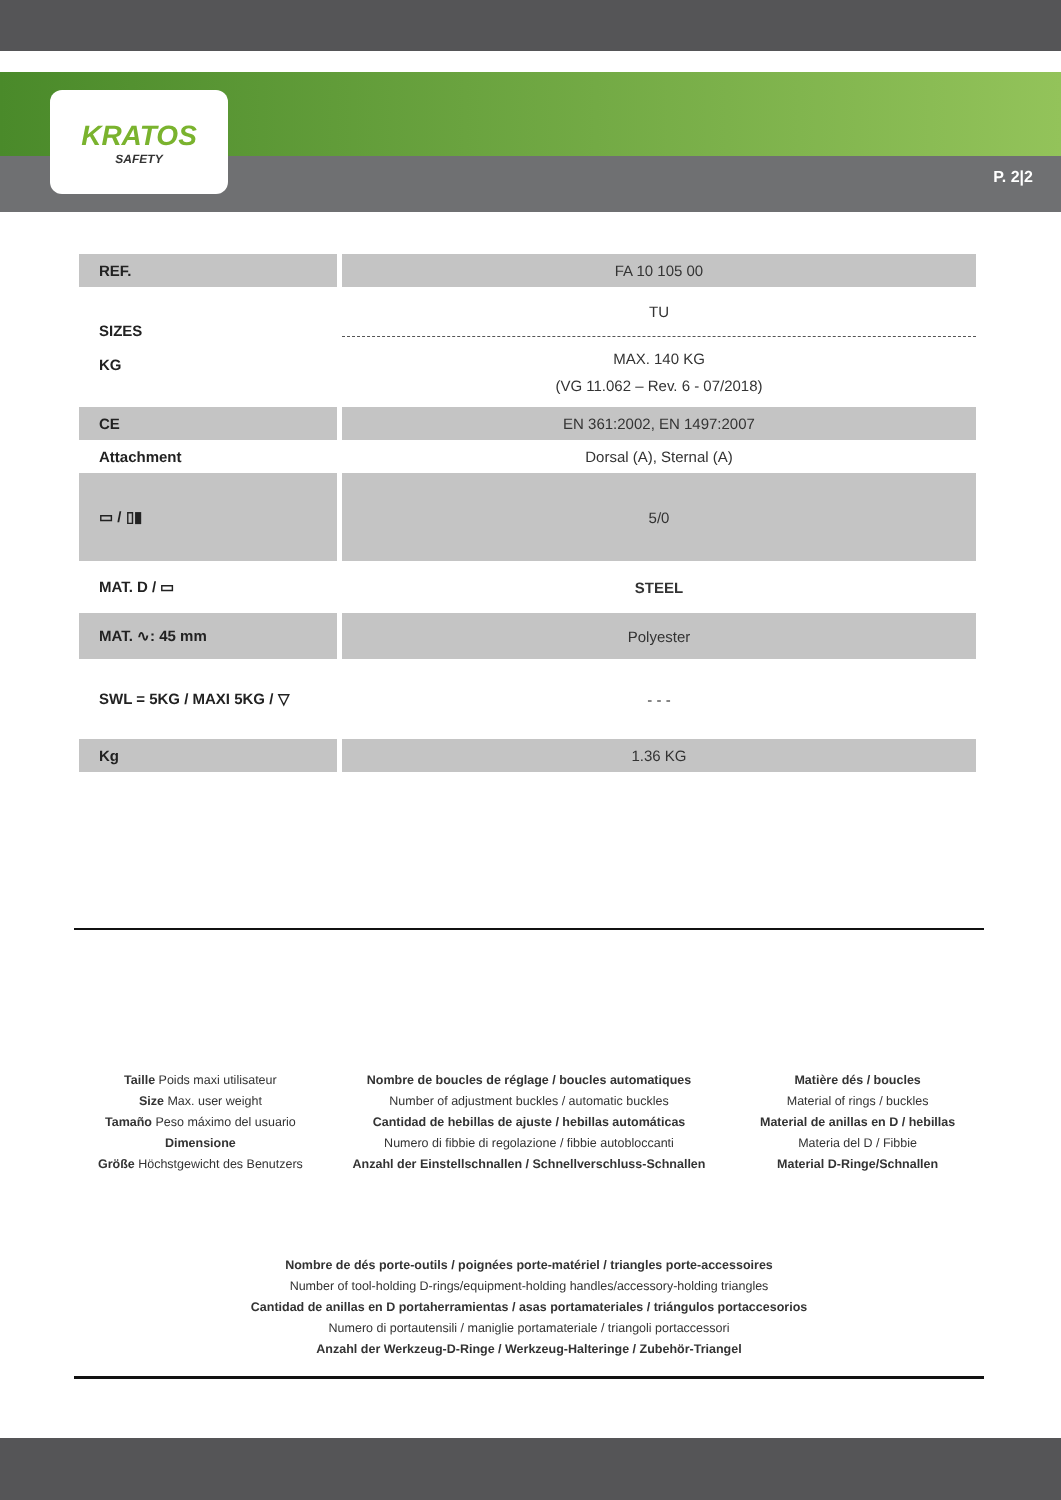KRATOS
SAFETY
P. 2|2
| REF. | FA 10 105 00 |
| SIZES KG | TU |
| | MAX. 140 KG (VG 11.062 – Rev. 6 - 07/2018) |
| CE | EN 361:2002, EN 1497:2007 |
| Attachment | Dorsal (A), Sternal (A) |
| ▭ / ▯▮ | 5/0 |
| MAT. D / ▭ | STEEL |
| MAT. ∿: 45 mm | Polyester |
| SWL = 5KG / MAXI 5KG / ▽ | - - - |
| Kg | 1.36 KG |
Taille Poids maxi utilisateur
Size Max. user weight
Tamaño Peso máximo del usuario
Dimensione
Größe Höchstgewicht des Benutzers
Nombre de boucles de réglage / boucles automatiques
Number of adjustment buckles / automatic buckles
Cantidad de hebillas de ajuste / hebillas automáticas
Numero di fibbie di regolazione / fibbie autobloccanti
Anzahl der Einstellschnallen / Schnellverschluss-Schnallen
Matière dés / boucles
Material of rings / buckles
Material de anillas en D / hebillas
Materia del D / Fibbie
Material D-Ringe/Schnallen
Nombre de dés porte-outils / poignées porte-matériel / triangles porte-accessoires
Number of tool-holding D-rings/equipment-holding handles/accessory-holding triangles
Cantidad de anillas en D portaherramientas / asas portamateriales / triángulos portaccesorios
Numero di portautensili / maniglie portamateriale / triangoli portaccessori
Anzahl der Werkzeug-D-Ringe / Werkzeug-Halteringe / Zubehör-Triangel